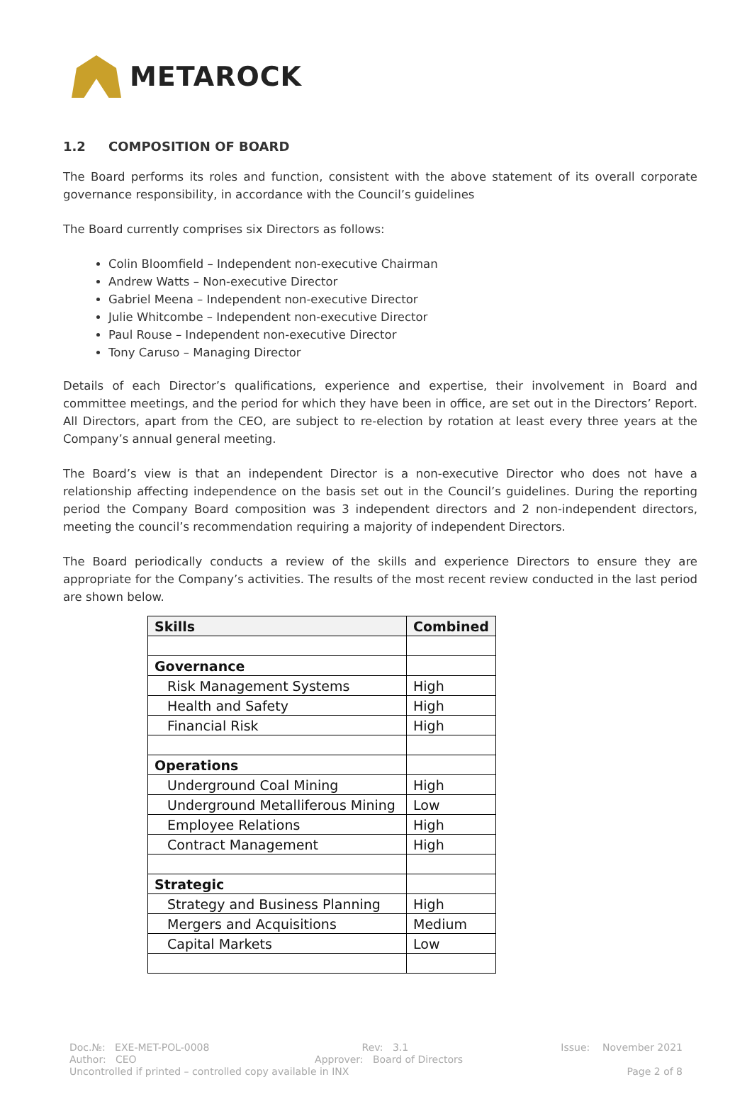METAROCK
1.2 COMPOSITION OF BOARD
The Board performs its roles and function, consistent with the above statement of its overall corporate governance responsibility, in accordance with the Council’s guidelines
The Board currently comprises six Directors as follows:
Colin Bloomfield – Independent non-executive Chairman
Andrew Watts – Non-executive Director
Gabriel Meena – Independent non-executive Director
Julie Whitcombe – Independent non-executive Director
Paul Rouse – Independent non-executive Director
Tony Caruso – Managing Director
Details of each Director’s qualifications, experience and expertise, their involvement in Board and committee meetings, and the period for which they have been in office, are set out in the Directors’ Report. All Directors, apart from the CEO, are subject to re-election by rotation at least every three years at the Company’s annual general meeting.
The Board’s view is that an independent Director is a non-executive Director who does not have a relationship affecting independence on the basis set out in the Council’s guidelines. During the reporting period the Company Board composition was 3 independent directors and 2 non-independent directors, meeting the council’s recommendation requiring a majority of independent Directors.
The Board periodically conducts a review of the skills and experience Directors to ensure they are appropriate for the Company’s activities. The results of the most recent review conducted in the last period are shown below.
| Skills | Combined |
| --- | --- |
| Governance | |
| Risk Management Systems | High |
| Health and Safety | High |
| Financial Risk | High |
| Operations | |
| Underground Coal Mining | High |
| Underground Metalliferous Mining | Low |
| Employee Relations | High |
| Contract Management | High |
| Strategic | |
| Strategy and Business Planning | High |
| Mergers and Acquisitions | Medium |
| Capital Markets | Low |
Doc.№: EXE-MET-POL-0008 Rev: 3.1 Issue: November 2021
Author: CEO Approver: Board of Directors
Uncontrolled if printed – controlled copy available in INX Page 2 of 8